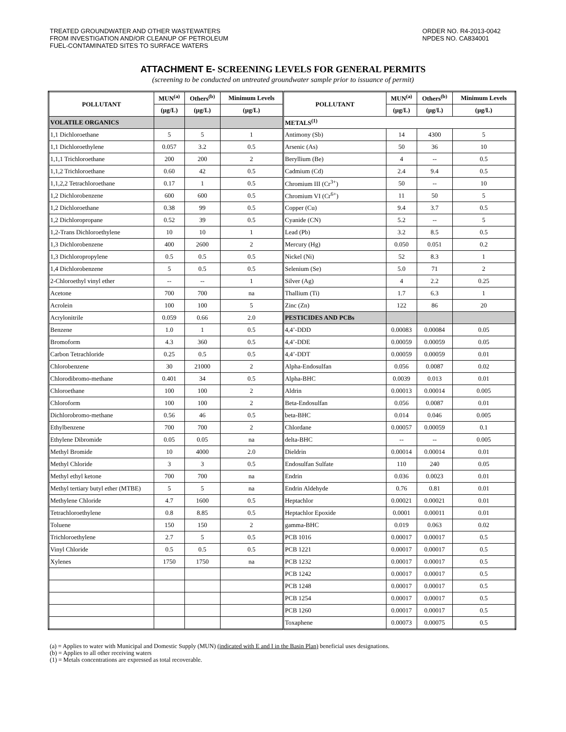TREATED GROUNDWATER AND OTHER WASTEWATERS
FROM INVESTIGATION AND/OR CLEANUP OF PETROLEUM
FUEL-CONTAMINATED SITES TO SURFACE WATERS
ORDER NO. R4-2013-0042
NPDES NO. CA834001
ATTACHMENT E- SCREENING LEVELS FOR GENERAL PERMITS
(screening to be conducted on untreated groundwater sample prior to issuance of permit)
| POLLUTANT | MUN<sup>(a)</sup> | Others<sup>(b)</sup> | Minimum Levels | POLLUTANT | MUN<sup>(a)</sup> | Others<sup>(b)</sup> | Minimum Levels |
| --- | --- | --- | --- | --- | --- | --- | --- |
| | (µg/L) | (µg/L) | (µg/L) | | (µg/L) | (µg/L) | (µg/L) |
| VOLATILE ORGANICS | | | | METALS<sup>(1)</sup> | | | |
| 1,1 Dichloroethane | 5 | 5 | 1 | Antimony (Sb) | 14 | 4300 | 5 |
| 1,1 Dichloroethylene | 0.057 | 3.2 | 0.5 | Arsenic (As) | 50 | 36 | 10 |
| 1,1,1 Trichloroethane | 200 | 200 | 2 | Beryllium (Be) | 4 | -- | 0.5 |
| 1,1,2 Trichloroethane | 0.60 | 42 | 0.5 | Cadmium (Cd) | 2.4 | 9.4 | 0.5 |
| 1,1,2,2 Tetrachloroethane | 0.17 | 1 | 0.5 | Chromium III (Cr<sup>3+</sup>) | 50 | -- | 10 |
| 1,2 Dichlorobenzene | 600 | 600 | 0.5 | Chromium VI (Cr<sup>6+</sup>) | 11 | 50 | 5 |
| 1,2 Dichloroethane | 0.38 | 99 | 0.5 | Copper (Cu) | 9.4 | 3.7 | 0.5 |
| 1,2 Dichloropropane | 0.52 | 39 | 0.5 | Cyanide (CN) | 5.2 | -- | 5 |
| 1,2-Trans Dichloroethylene | 10 | 10 | 1 | Lead (Pb) | 3.2 | 8.5 | 0.5 |
| 1,3 Dichlorobenzene | 400 | 2600 | 2 | Mercury (Hg) | 0.050 | 0.051 | 0.2 |
| 1,3 Dichloropropylene | 0.5 | 0.5 | 0.5 | Nickel (Ni) | 52 | 8.3 | 1 |
| 1,4 Dichlorobenzene | 5 | 0.5 | 0.5 | Selenium (Se) | 5.0 | 71 | 2 |
| 2-Chloroethyl vinyl ether | -- | -- | 1 | Silver (Ag) | 4 | 2.2 | 0.25 |
| Acetone | 700 | 700 | na | Thallium (Ti) | 1.7 | 6.3 | 1 |
| Acrolein | 100 | 100 | 5 | Zinc (Zn) | 122 | 86 | 20 |
| Acrylonitrile | 0.059 | 0.66 | 2.0 | PESTICIDES AND PCBs | | | |
| Benzene | 1.0 | 1 | 0.5 | 4,4’-DDD | 0.00083 | 0.00084 | 0.05 |
| Bromoform | 4.3 | 360 | 0.5 | 4,4’-DDE | 0.00059 | 0.00059 | 0.05 |
| Carbon Tetrachloride | 0.25 | 0.5 | 0.5 | 4,4’-DDT | 0.00059 | 0.00059 | 0.01 |
| Chlorobenzene | 30 | 21000 | 2 | Alpha-Endosulfan | 0.056 | 0.0087 | 0.02 |
| Chlorodibromo-methane | 0.401 | 34 | 0.5 | Alpha-BHC | 0.0039 | 0.013 | 0.01 |
| Chloroethane | 100 | 100 | 2 | Aldrin | 0.00013 | 0.00014 | 0.005 |
| Chloroform | 100 | 100 | 2 | Beta-Endosulfan | 0.056 | 0.0087 | 0.01 |
| Dichlorobromo-methane | 0.56 | 46 | 0.5 | beta-BHC | 0.014 | 0.046 | 0.005 |
| Ethylbenzene | 700 | 700 | 2 | Chlordane | 0.00057 | 0.00059 | 0.1 |
| Ethylene Dibromide | 0.05 | 0.05 | na | delta-BHC | -- | -- | 0.005 |
| Methyl Bromide | 10 | 4000 | 2.0 | Dieldrin | 0.00014 | 0.00014 | 0.01 |
| Methyl Chloride | 3 | 3 | 0.5 | Endosulfan Sulfate | 110 | 240 | 0.05 |
| Methyl ethyl ketone | 700 | 700 | na | Endrin | 0.036 | 0.0023 | 0.01 |
| Methyl tertiary butyl ether (MTBE) | 5 | 5 | na | Endrin Aldehyde | 0.76 | 0.81 | 0.01 |
| Methylene Chloride | 4.7 | 1600 | 0.5 | Heptachlor | 0.00021 | 0.00021 | 0.01 |
| Tetrachloroethylene | 0.8 | 8.85 | 0.5 | Heptachlor Epoxide | 0.0001 | 0.00011 | 0.01 |
| Toluene | 150 | 150 | 2 | gamma-BHC | 0.019 | 0.063 | 0.02 |
| Trichloroethylene | 2.7 | 5 | 0.5 | PCB 1016 | 0.00017 | 0.00017 | 0.5 |
| Vinyl Chloride | 0.5 | 0.5 | 0.5 | PCB 1221 | 0.00017 | 0.00017 | 0.5 |
| Xylenes | 1750 | 1750 | na | PCB 1232 | 0.00017 | 0.00017 | 0.5 |
| | | | | PCB 1242 | 0.00017 | 0.00017 | 0.5 |
| | | | | PCB 1248 | 0.00017 | 0.00017 | 0.5 |
| | | | | PCB 1254 | 0.00017 | 0.00017 | 0.5 |
| | | | | PCB 1260 | 0.00017 | 0.00017 | 0.5 |
| | | | | Toxaphene | 0.00073 | 0.00075 | 0.5 |
(a) = Applies to water with Municipal and Domestic Supply (MUN) (indicated with E and I in the Basin Plan) beneficial uses designations.
(b) = Applies to all other receiving waters
(1) = Metals concentrations are expressed as total recoverable.